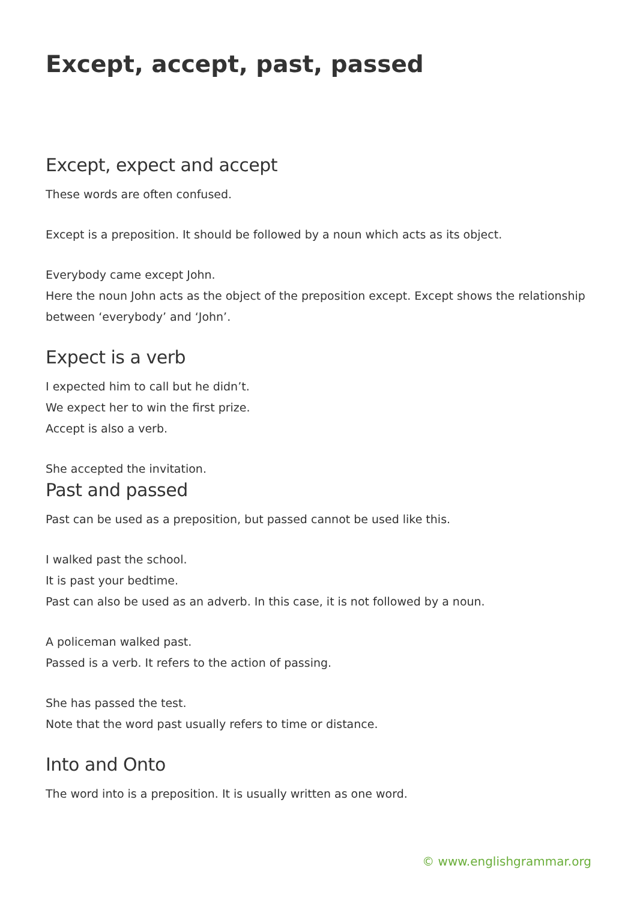Except, accept, past, passed
Except, expect and accept
These words are often confused.
Except is a preposition. It should be followed by a noun which acts as its object.
Everybody came except John.
Here the noun John acts as the object of the preposition except. Except shows the relationship between ‘everybody’ and ‘John’.
Expect is a verb
I expected him to call but he didn’t.
We expect her to win the first prize.
Accept is also a verb.
She accepted the invitation.
Past and passed
Past can be used as a preposition, but passed cannot be used like this.
I walked past the school.
It is past your bedtime.
Past can also be used as an adverb. In this case, it is not followed by a noun.
A policeman walked past.
Passed is a verb. It refers to the action of passing.
She has passed the test.
Note that the word past usually refers to time or distance.
Into and Onto
The word into is a preposition. It is usually written as one word.
© www.englishgrammar.org